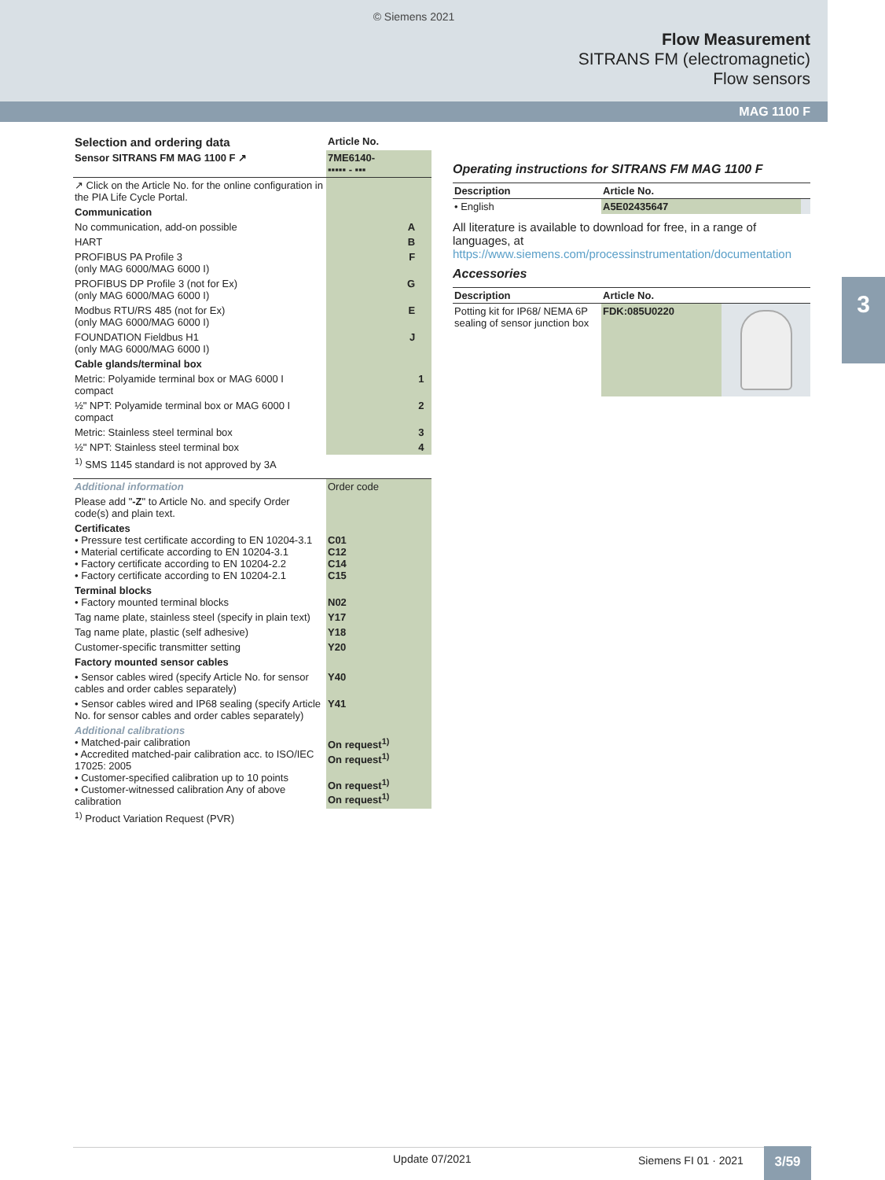© Siemens 2021
Flow Measurement
SITRANS FM (electromagnetic)
Flow sensors
MAG 1100 F
3
| Selection and ordering data | Article No. | |
| --- | --- | --- |
| Sensor SITRANS FM MAG 1100 F ↗ | 7ME6140- ▪▪▪▪▪ - ▪▪▪ | |
| ↗ Click on the Article No. for the online configuration in the PIA Life Cycle Portal. | | |
| Communication | | |
| No communication, add-on possible | A | |
| HART | B | |
| PROFIBUS PA Profile 3 (only MAG 6000/MAG 6000 I) | F | |
| PROFIBUS DP Profile 3 (not for Ex) (only MAG 6000/MAG 6000 I) | G | |
| Modbus RTU/RS 485 (not for Ex) (only MAG 6000/MAG 6000 I) | E | |
| FOUNDATION Fieldbus H1 (only MAG 6000/MAG 6000 I) | J | |
| Cable glands/terminal box | | |
| Metric: Polyamide terminal box or MAG 6000 I compact | | 1 |
| ½" NPT: Polyamide terminal box or MAG 6000 I compact | | 2 |
| Metric: Stainless steel terminal box | | 3 |
| ½" NPT: Stainless steel terminal box | | 4 |
| <sup>1)</sup> SMS 1145 standard is not approved by 3A | | |
| Additional information | Order code |
| Please add " -Z " to Article No. and specify Order code(s) and plain text. | |
| Certificates • Pressure test certificate according to EN 10204-3.1 • Material certificate according to EN 10204-3.1 • Factory certificate according to EN 10204-2.2 • Factory certificate according to EN 10204-2.1 | C01 C12 C14 C15 |
| Terminal blocks • Factory mounted terminal blocks | N02 |
| Tag name plate, stainless steel (specify in plain text) | Y17 |
| Tag name plate, plastic (self adhesive) | Y18 |
| Customer-specific transmitter setting | Y20 |
| Factory mounted sensor cables | |
| • Sensor cables wired (specify Article No. for sensor cables and order cables separately) | Y40 |
| • Sensor cables wired and IP68 sealing (specify Article No. for sensor cables and order cables separately) | Y41 |
| Additional calibrations • Matched-pair calibration • Accredited matched-pair calibration acc. to ISO/IEC 17025: 2005 • Customer-specified calibration up to 10 points • Customer-witnessed calibration Any of above calibration | On request<sup>1)</sup> On request<sup>1)</sup> On request<sup>1)</sup> On request<sup>1)</sup> |
| <sup>1)</sup> Product Variation Request (PVR) | |
Operating instructions for SITRANS FM MAG 1100 F
| Description | Article No. | |
| --- | --- | --- |
| • English | A5E02435647 | |
All literature is available to download for free, in a range of languages, at
https://www.siemens.com/processinstrumentation/documentation
Accessories
| Description | Article No. | |
| --- | --- | --- |
| Potting kit for IP68/ NEMA 6P sealing of sensor junction box | FDK:085U0220 | |
Update 07/2021 Siemens FI 01 · 2021 3/59